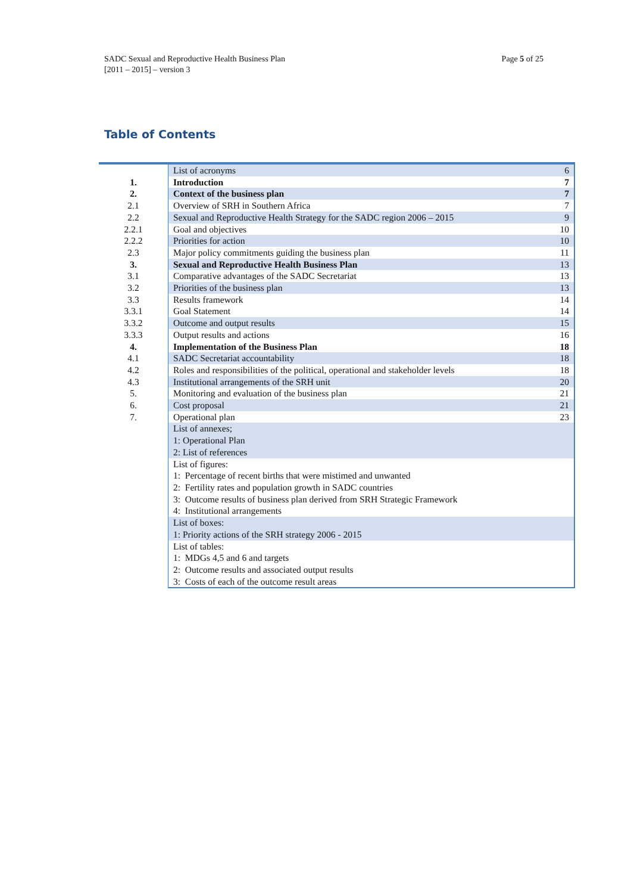SADC Sexual and Reproductive Health Business Plan
[2011 – 2015] – version 3
Page 5 of 25
Table of Contents
| | List of acronyms | 6 |
| 1. | Introduction | 7 |
| 2. | Context of the business plan | 7 |
| 2.1 | Overview of SRH in Southern Africa | 7 |
| 2.2 | Sexual and Reproductive Health Strategy for the SADC region 2006 – 2015 | 9 |
| 2.2.1 | Goal and objectives | 10 |
| 2.2.2 | Priorities for action | 10 |
| 2.3 | Major policy commitments guiding the business plan | 11 |
| 3. | Sexual and Reproductive Health Business Plan | 13 |
| 3.1 | Comparative advantages of the SADC Secretariat | 13 |
| 3.2 | Priorities of the business plan | 13 |
| 3.3 | Results framework | 14 |
| 3.3.1 | Goal Statement | 14 |
| 3.3.2 | Outcome and output results | 15 |
| 3.3.3 | Output results and actions | 16 |
| 4. | Implementation of the Business Plan | 18 |
| 4.1 | SADC Secretariat accountability | 18 |
| 4.2 | Roles and responsibilities of the political, operational and stakeholder levels | 18 |
| 4.3 | Institutional arrangements of the SRH unit | 20 |
| 5. | Monitoring and evaluation of the business plan | 21 |
| 6. | Cost proposal | 21 |
| 7. | Operational plan | 23 |
| | List of annexes; 1: Operational Plan 2: List of references | |
| | List of figures: 1: Percentage of recent births that were mistimed and unwanted 2: Fertility rates and population growth in SADC countries 3: Outcome results of business plan derived from SRH Strategic Framework 4: Institutional arrangements | |
| | List of boxes: 1: Priority actions of the SRH strategy 2006 - 2015 | |
| | List of tables: 1: MDGs 4,5 and 6 and targets 2: Outcome results and associated output results 3: Costs of each of the outcome result areas | |